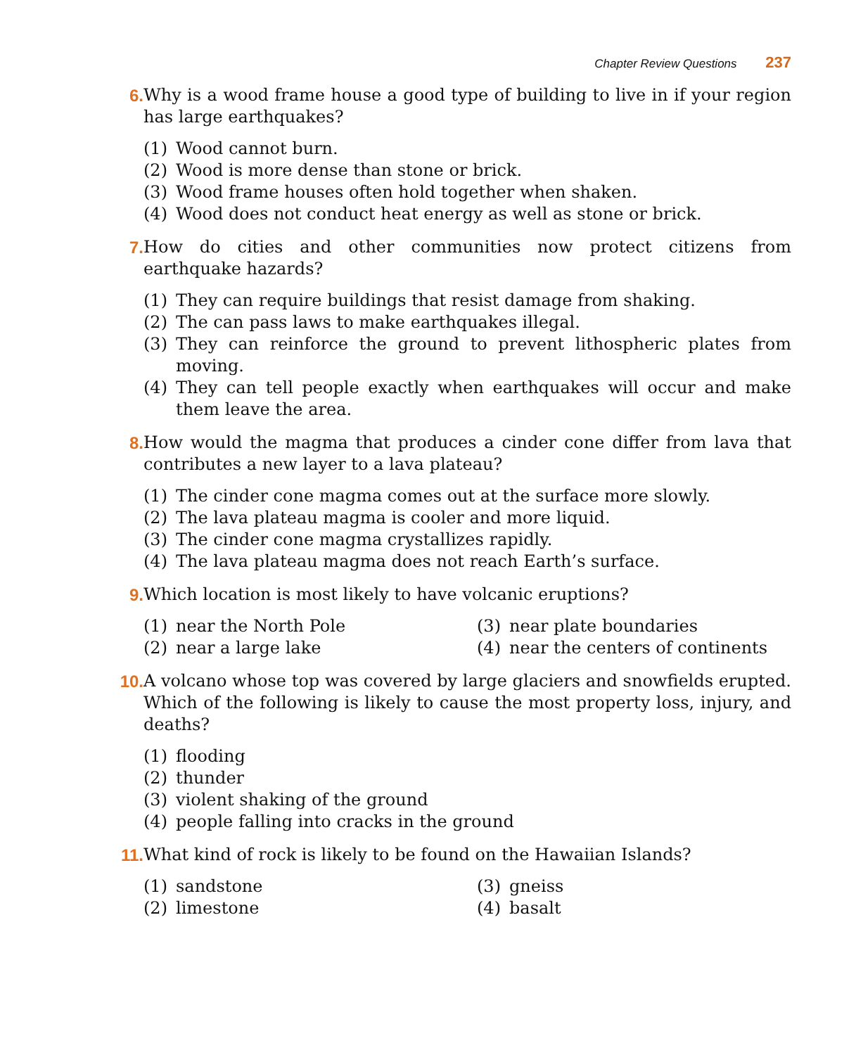Chapter Review Questions 237
6. Why is a wood frame house a good type of building to live in if your region has large earthquakes?
(1) Wood cannot burn.
(2) Wood is more dense than stone or brick.
(3) Wood frame houses often hold together when shaken.
(4) Wood does not conduct heat energy as well as stone or brick.
7. How do cities and other communities now protect citizens from earthquake hazards?
(1) They can require buildings that resist damage from shaking.
(2) The can pass laws to make earthquakes illegal.
(3) They can reinforce the ground to prevent lithospheric plates from moving.
(4) They can tell people exactly when earthquakes will occur and make them leave the area.
8. How would the magma that produces a cinder cone differ from lava that contributes a new layer to a lava plateau?
(1) The cinder cone magma comes out at the surface more slowly.
(2) The lava plateau magma is cooler and more liquid.
(3) The cinder cone magma crystallizes rapidly.
(4) The lava plateau magma does not reach Earth’s surface.
9. Which location is most likely to have volcanic eruptions?
(1) near the North Pole
(3) near plate boundaries
(2) near a large lake
(4) near the centers of continents
10. A volcano whose top was covered by large glaciers and snowfields erupted. Which of the following is likely to cause the most property loss, injury, and deaths?
(1) flooding
(2) thunder
(3) violent shaking of the ground
(4) people falling into cracks in the ground
11. What kind of rock is likely to be found on the Hawaiian Islands?
(1) sandstone
(3) gneiss
(2) limestone
(4) basalt